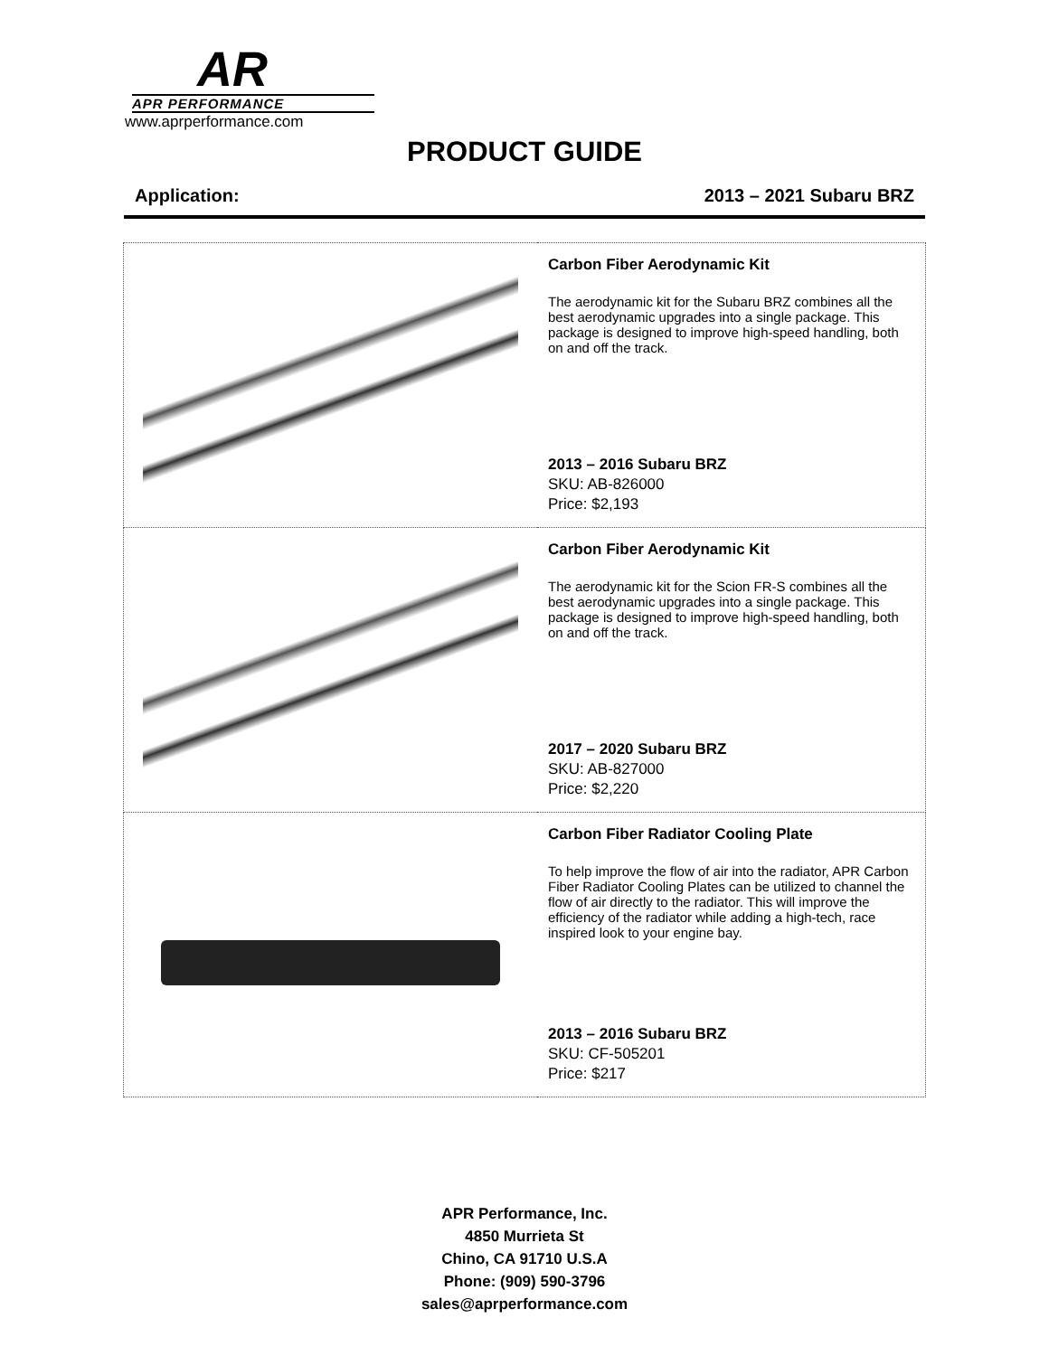AR
APR PERFORMANCE
www.aprperformance.com
PRODUCT GUIDE
Application: 2013 – 2021 Subaru BRZ
| | Carbon Fiber Aerodynamic Kit The aerodynamic kit for the Subaru BRZ combines all the best aerodynamic upgrades into a single package. This package is designed to improve high-speed handling, both on and off the track. 2013 – 2016 Subaru BRZ SKU: AB-826000 Price: $2,193 |
| | Carbon Fiber Aerodynamic Kit The aerodynamic kit for the Scion FR-S combines all the best aerodynamic upgrades into a single package. This package is designed to improve high-speed handling, both on and off the track. 2017 – 2020 Subaru BRZ SKU: AB-827000 Price: $2,220 |
| | Carbon Fiber Radiator Cooling Plate To help improve the flow of air into the radiator, APR Carbon Fiber Radiator Cooling Plates can be utilized to channel the flow of air directly to the radiator. This will improve the efficiency of the radiator while adding a high-tech, race inspired look to your engine bay. 2013 – 2016 Subaru BRZ SKU: CF-505201 Price: $217 |
APR Performance, Inc.
4850 Murrieta St
Chino, CA 91710 U.S.A
Phone: (909) 590-3796
sales@aprperformance.com